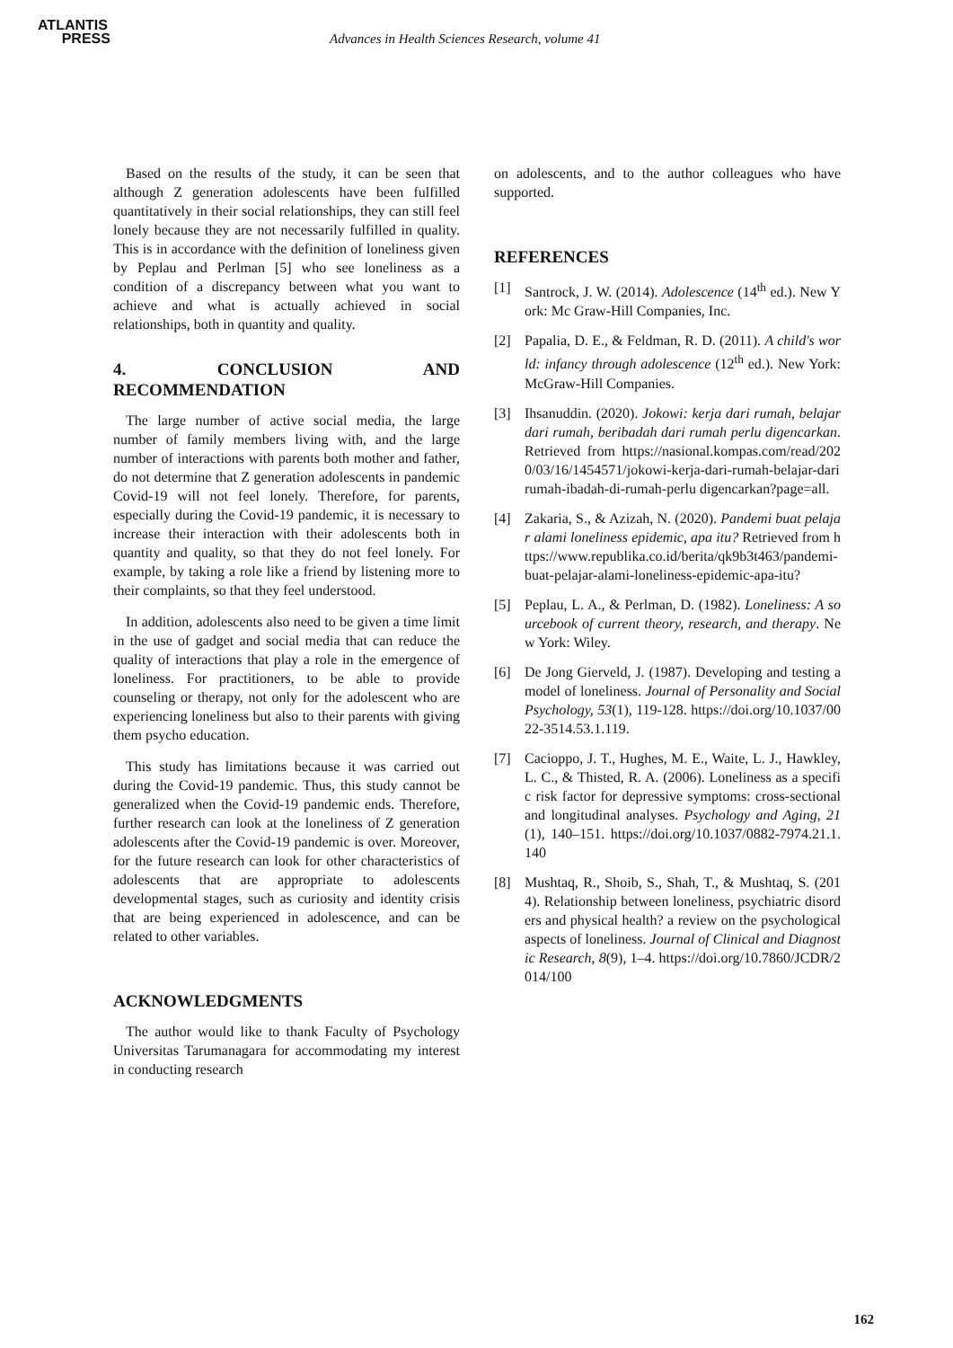ATLANTIS
PRESS
Advances in Health Sciences Research, volume 41
Based on the results of the study, it can be seen that although Z generation adolescents have been fulfilled quantitatively in their social relationships, they can still feel lonely because they are not necessarily fulfilled in quality. This is in accordance with the definition of loneliness given by Peplau and Perlman [5] who see loneliness as a condition of a discrepancy between what you want to achieve and what is actually achieved in social relationships, both in quantity and quality.
4. CONCLUSION AND RECOMMENDATION
The large number of active social media, the large number of family members living with, and the large number of interactions with parents both mother and father, do not determine that Z generation adolescents in pandemic Covid-19 will not feel lonely. Therefore, for parents, especially during the Covid-19 pandemic, it is necessary to increase their interaction with their adolescents both in quantity and quality, so that they do not feel lonely. For example, by taking a role like a friend by listening more to their complaints, so that they feel understood.
In addition, adolescents also need to be given a time limit in the use of gadget and social media that can reduce the quality of interactions that play a role in the emergence of loneliness. For practitioners, to be able to provide counseling or therapy, not only for the adolescent who are experiencing loneliness but also to their parents with giving them psycho education.
This study has limitations because it was carried out during the Covid-19 pandemic. Thus, this study cannot be generalized when the Covid-19 pandemic ends. Therefore, further research can look at the loneliness of Z generation adolescents after the Covid-19 pandemic is over. Moreover, for the future research can look for other characteristics of adolescents that are appropriate to adolescents developmental stages, such as curiosity and identity crisis that are being experienced in adolescence, and can be related to other variables.
ACKNOWLEDGMENTS
The author would like to thank Faculty of Psychology Universitas Tarumanagara for accommodating my interest in conducting research
on adolescents, and to the author colleagues who have supported.
REFERENCES
[1] Santrock, J. W. (2014). Adolescence (14<sup>th</sup> ed.). New York: Mc Graw-Hill Companies, Inc.
[2] Papalia, D. E., & Feldman, R. D. (2011). A child's world: infancy through adolescence (12<sup>th</sup> ed.). New York: McGraw-Hill Companies.
[3] Ihsanuddin. (2020). Jokowi: kerja dari rumah, belajar dari rumah, beribadah dari rumah perlu digencarkan. Retrieved from https://nasional.kompas.com/read/2020/03/16/1454571/jokowi-kerja-dari-rumah-belajar-dari rumah-ibadah-di-rumah-perlu digencarkan?page=all.
[4] Zakaria, S., & Azizah, N. (2020). Pandemi buat pelajar alami loneliness epidemic, apa itu? Retrieved from https://www.republika.co.id/berita/qk9b3t463/pandemi-buat-pelajar-alami-loneliness-epidemic-apa-itu?
[5] Peplau, L. A., & Perlman, D. (1982). Loneliness: A sourcebook of current theory, research, and therapy. New York: Wiley.
[6] De Jong Gierveld, J. (1987). Developing and testing a model of loneliness. Journal of Personality and Social Psychology, 53(1), 119-128. https://doi.org/10.1037/0022-3514.53.1.119.
[7] Cacioppo, J. T., Hughes, M. E., Waite, L. J., Hawkley, L. C., & Thisted, R. A. (2006). Loneliness as a specific risk factor for depressive symptoms: cross-sectional and longitudinal analyses. Psychology and Aging, 21(1), 140–151. https://doi.org/10.1037/0882-7974.21.1.140
[8] Mushtaq, R., Shoib, S., Shah, T., & Mushtaq, S. (2014). Relationship between loneliness, psychiatric disorders and physical health? a review on the psychological aspects of loneliness. Journal of Clinical and Diagnostic Research, 8(9), 1–4. https://doi.org/10.7860/JCDR/2014/100
162